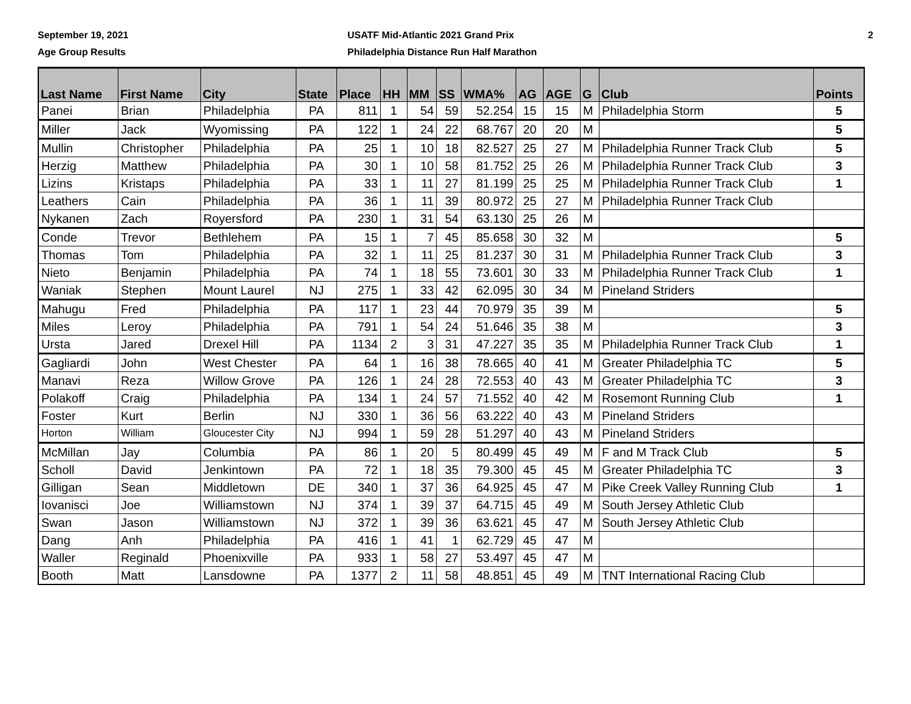September 19, 2021
Age Group Results
USATF Mid-Atlantic 2021 Grand Prix
Philadelphia Distance Run Half Marathon
2
| Last Name | First Name | City | State | Place | HH | MM | SS | WMA% | AG | AGE | G | Club | Points |
| --- | --- | --- | --- | --- | --- | --- | --- | --- | --- | --- | --- | --- | --- |
| Panei | Brian | Philadelphia | PA | 811 | 1 | 54 | 59 | 52.254 | 15 | 15 | M | Philadelphia Storm | 5 |
| Miller | Jack | Wyomissing | PA | 122 | 1 | 24 | 22 | 68.767 | 20 | 20 | M | | 5 |
| Mullin | Christopher | Philadelphia | PA | 25 | 1 | 10 | 18 | 82.527 | 25 | 27 | M | Philadelphia Runner Track Club | 5 |
| Herzig | Matthew | Philadelphia | PA | 30 | 1 | 10 | 58 | 81.752 | 25 | 26 | M | Philadelphia Runner Track Club | 3 |
| Lizins | Kristaps | Philadelphia | PA | 33 | 1 | 11 | 27 | 81.199 | 25 | 25 | M | Philadelphia Runner Track Club | 1 |
| Leathers | Cain | Philadelphia | PA | 36 | 1 | 11 | 39 | 80.972 | 25 | 27 | M | Philadelphia Runner Track Club | |
| Nykanen | Zach | Royersford | PA | 230 | 1 | 31 | 54 | 63.130 | 25 | 26 | M | | |
| Conde | Trevor | Bethlehem | PA | 15 | 1 | 7 | 45 | 85.658 | 30 | 32 | M | | 5 |
| Thomas | Tom | Philadelphia | PA | 32 | 1 | 11 | 25 | 81.237 | 30 | 31 | M | Philadelphia Runner Track Club | 3 |
| Nieto | Benjamin | Philadelphia | PA | 74 | 1 | 18 | 55 | 73.601 | 30 | 33 | M | Philadelphia Runner Track Club | 1 |
| Waniak | Stephen | Mount Laurel | NJ | 275 | 1 | 33 | 42 | 62.095 | 30 | 34 | M | Pineland Striders | |
| Mahugu | Fred | Philadelphia | PA | 117 | 1 | 23 | 44 | 70.979 | 35 | 39 | M | | 5 |
| Miles | Leroy | Philadelphia | PA | 791 | 1 | 54 | 24 | 51.646 | 35 | 38 | M | | 3 |
| Ursta | Jared | Drexel Hill | PA | 1134 | 2 | 3 | 31 | 47.227 | 35 | 35 | M | Philadelphia Runner Track Club | 1 |
| Gagliardi | John | West Chester | PA | 64 | 1 | 16 | 38 | 78.665 | 40 | 41 | M | Greater Philadelphia TC | 5 |
| Manavi | Reza | Willow Grove | PA | 126 | 1 | 24 | 28 | 72.553 | 40 | 43 | M | Greater Philadelphia TC | 3 |
| Polakoff | Craig | Philadelphia | PA | 134 | 1 | 24 | 57 | 71.552 | 40 | 42 | M | Rosemont Running Club | 1 |
| Foster | Kurt | Berlin | NJ | 330 | 1 | 36 | 56 | 63.222 | 40 | 43 | M | Pineland Striders | |
| Horton | William | Gloucester City | NJ | 994 | 1 | 59 | 28 | 51.297 | 40 | 43 | M | Pineland Striders | |
| McMillan | Jay | Columbia | PA | 86 | 1 | 20 | 5 | 80.499 | 45 | 49 | M | F and M Track Club | 5 |
| Scholl | David | Jenkintown | PA | 72 | 1 | 18 | 35 | 79.300 | 45 | 45 | M | Greater Philadelphia TC | 3 |
| Gilligan | Sean | Middletown | DE | 340 | 1 | 37 | 36 | 64.925 | 45 | 47 | M | Pike Creek Valley Running Club | 1 |
| Iovanisci | Joe | Williamstown | NJ | 374 | 1 | 39 | 37 | 64.715 | 45 | 49 | M | South Jersey Athletic Club | |
| Swan | Jason | Williamstown | NJ | 372 | 1 | 39 | 36 | 63.621 | 45 | 47 | M | South Jersey Athletic Club | |
| Dang | Anh | Philadelphia | PA | 416 | 1 | 41 | 1 | 62.729 | 45 | 47 | M | | |
| Waller | Reginald | Phoenixville | PA | 933 | 1 | 58 | 27 | 53.497 | 45 | 47 | M | | |
| Booth | Matt | Lansdowne | PA | 1377 | 2 | 11 | 58 | 48.851 | 45 | 49 | M | TNT International Racing Club | |